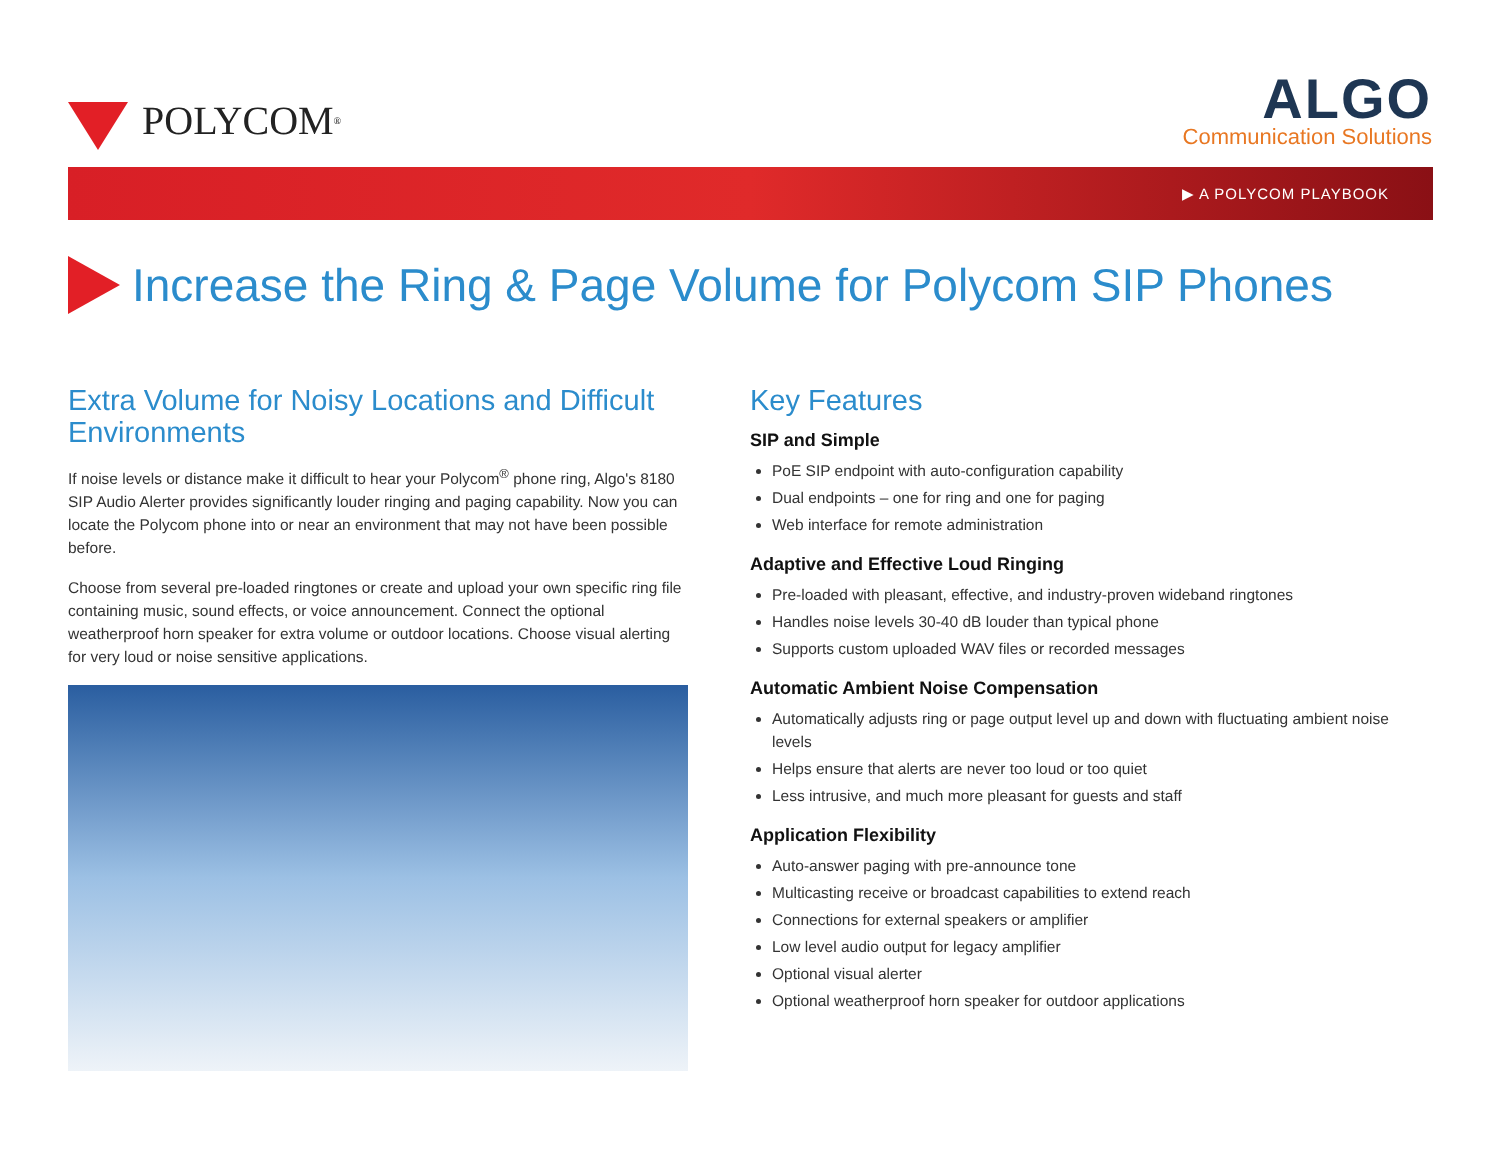POLYCOM<sup>®</sup>
ALGO
Communication Solutions
▶ A POLYCOM PLAYBOOK
Increase the Ring & Page Volume for Polycom SIP Phones
Extra Volume for Noisy Locations and Difficult Environments
If noise levels or distance make it difficult to hear your Polycom<sup>®</sup> phone ring, Algo's 8180 SIP Audio Alerter provides significantly louder ringing and paging capability. Now you can locate the Polycom phone into or near an environment that may not have been possible before.
Choose from several pre-loaded ringtones or create and upload your own specific ring file containing music, sound effects, or voice announcement. Connect the optional weatherproof horn speaker for extra volume or outdoor locations. Choose visual alerting for very loud or noise sensitive applications.
Key Features
SIP and Simple
PoE SIP endpoint with auto-configuration capability
Dual endpoints – one for ring and one for paging
Web interface for remote administration
Adaptive and Effective Loud Ringing
Pre-loaded with pleasant, effective, and industry-proven wideband ringtones
Handles noise levels 30-40 dB louder than typical phone
Supports custom uploaded WAV files or recorded messages
Automatic Ambient Noise Compensation
Automatically adjusts ring or page output level up and down with fluctuating ambient noise levels
Helps ensure that alerts are never too loud or too quiet
Less intrusive, and much more pleasant for guests and staff
Application Flexibility
Auto-answer paging with pre-announce tone
Multicasting receive or broadcast capabilities to extend reach
Connections for external speakers or amplifier
Low level audio output for legacy amplifier
Optional visual alerter
Optional weatherproof horn speaker for outdoor applications